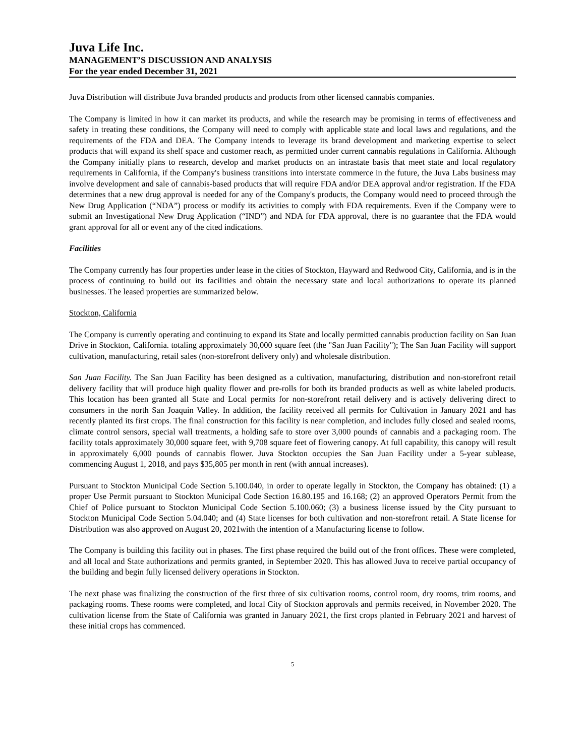Juva Life Inc.
MANAGEMENT’S DISCUSSION AND ANALYSIS
For the year ended December 31, 2021
Juva Distribution will distribute Juva branded products and products from other licensed cannabis companies.
The Company is limited in how it can market its products, and while the research may be promising in terms of effectiveness and safety in treating these conditions, the Company will need to comply with applicable state and local laws and regulations, and the requirements of the FDA and DEA. The Company intends to leverage its brand development and marketing expertise to select products that will expand its shelf space and customer reach, as permitted under current cannabis regulations in California. Although the Company initially plans to research, develop and market products on an intrastate basis that meet state and local regulatory requirements in California, if the Company's business transitions into interstate commerce in the future, the Juva Labs business may involve development and sale of cannabis-based products that will require FDA and/or DEA approval and/or registration. If the FDA determines that a new drug approval is needed for any of the Company's products, the Company would need to proceed through the New Drug Application (“NDA”) process or modify its activities to comply with FDA requirements. Even if the Company were to submit an Investigational New Drug Application (“IND”) and NDA for FDA approval, there is no guarantee that the FDA would grant approval for all or event any of the cited indications.
Facilities
The Company currently has four properties under lease in the cities of Stockton, Hayward and Redwood City, California, and is in the process of continuing to build out its facilities and obtain the necessary state and local authorizations to operate its planned businesses. The leased properties are summarized below.
Stockton, California
The Company is currently operating and continuing to expand its State and locally permitted cannabis production facility on San Juan Drive in Stockton, California. totaling approximately 30,000 square feet (the "San Juan Facility"); The San Juan Facility will support cultivation, manufacturing, retail sales (non-storefront delivery only) and wholesale distribution.
San Juan Facility. The San Juan Facility has been designed as a cultivation, manufacturing, distribution and non-storefront retail delivery facility that will produce high quality flower and pre-rolls for both its branded products as well as white labeled products. This location has been granted all State and Local permits for non-storefront retail delivery and is actively delivering direct to consumers in the north San Joaquin Valley. In addition, the facility received all permits for Cultivation in January 2021 and has recently planted its first crops. The final construction for this facility is near completion, and includes fully closed and sealed rooms, climate control sensors, special wall treatments, a holding safe to store over 3,000 pounds of cannabis and a packaging room. The facility totals approximately 30,000 square feet, with 9,708 square feet of flowering canopy. At full capability, this canopy will result in approximately 6,000 pounds of cannabis flower. Juva Stockton occupies the San Juan Facility under a 5-year sublease, commencing August 1, 2018, and pays $35,805 per month in rent (with annual increases).
Pursuant to Stockton Municipal Code Section 5.100.040, in order to operate legally in Stockton, the Company has obtained: (1) a proper Use Permit pursuant to Stockton Municipal Code Section 16.80.195 and 16.168; (2) an approved Operators Permit from the Chief of Police pursuant to Stockton Municipal Code Section 5.100.060; (3) a business license issued by the City pursuant to Stockton Municipal Code Section 5.04.040; and (4) State licenses for both cultivation and non-storefront retail. A State license for Distribution was also approved on August 20, 2021with the intention of a Manufacturing license to follow.
The Company is building this facility out in phases. The first phase required the build out of the front offices. These were completed, and all local and State authorizations and permits granted, in September 2020. This has allowed Juva to receive partial occupancy of the building and begin fully licensed delivery operations in Stockton.
The next phase was finalizing the construction of the first three of six cultivation rooms, control room, dry rooms, trim rooms, and packaging rooms. These rooms were completed, and local City of Stockton approvals and permits received, in November 2020. The cultivation license from the State of California was granted in January 2021, the first crops planted in February 2021 and harvest of these initial crops has commenced.
5